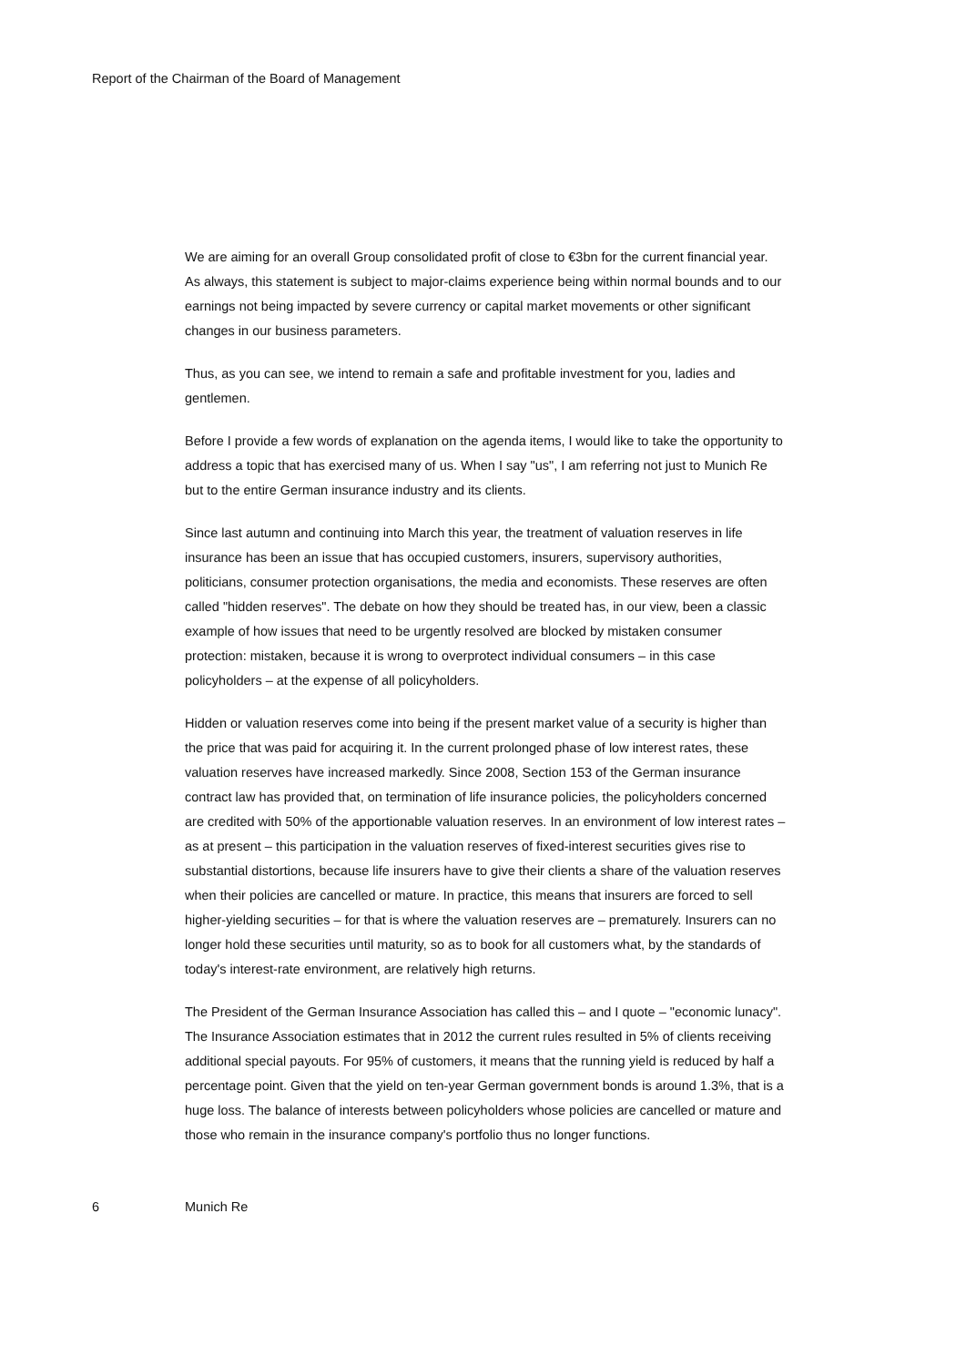Report of the Chairman of the Board of Management
We are aiming for an overall Group consolidated profit of close to €3bn for the current financial year. As always, this statement is subject to major-claims experience being within normal bounds and to our earnings not being impacted by severe currency or capital market movements or other significant changes in our business parameters.
Thus, as you can see, we intend to remain a safe and profitable investment for you, ladies and gentlemen.
Before I provide a few words of explanation on the agenda items, I would like to take the opportunity to address a topic that has exercised many of us. When I say "us", I am referring not just to Munich Re but to the entire German insurance industry and its clients.
Since last autumn and continuing into March this year, the treatment of valuation reserves in life insurance has been an issue that has occupied customers, insurers, supervisory authorities, politicians, consumer protection organisations, the media and economists. These reserves are often called "hidden reserves". The debate on how they should be treated has, in our view, been a classic example of how issues that need to be urgently resolved are blocked by mistaken consumer protection: mistaken, because it is wrong to overprotect individual consumers – in this case policyholders – at the expense of all policyholders.
Hidden or valuation reserves come into being if the present market value of a security is higher than the price that was paid for acquiring it. In the current prolonged phase of low interest rates, these valuation reserves have increased markedly. Since 2008, Section 153 of the German insurance contract law has provided that, on termination of life insurance policies, the policyholders concerned are credited with 50% of the apportionable valuation reserves. In an environment of low interest rates – as at present – this participation in the valuation reserves of fixed-interest securities gives rise to substantial distortions, because life insurers have to give their clients a share of the valuation reserves when their policies are cancelled or mature. In practice, this means that insurers are forced to sell higher-yielding securities – for that is where the valuation reserves are – prematurely. Insurers can no longer hold these securities until maturity, so as to book for all customers what, by the standards of today's interest-rate environment, are relatively high returns.
The President of the German Insurance Association has called this – and I quote – "economic lunacy". The Insurance Association estimates that in 2012 the current rules resulted in 5% of clients receiving additional special payouts. For 95% of customers, it means that the running yield is reduced by half a percentage point. Given that the yield on ten-year German government bonds is around 1.3%, that is a huge loss. The balance of interests between policyholders whose policies are cancelled or mature and those who remain in the insurance company's portfolio thus no longer functions.
6 Munich Re